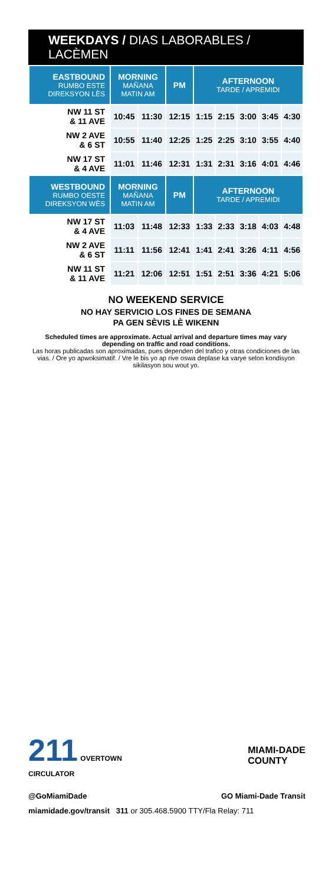WEEKDAYS / DIAS LABORABLES / LACÈMEN
| EASTBOUND RUMBO ESTE DIREKSYON LÈS | MORNING MAÑANA MATIN AM | | PM | AFTERNOON TARDE / APREMIDI | | | | |
| --- | --- | --- | --- | --- | --- | --- | --- | --- |
| NW 11 ST & 11 AVE | 10:45 | 11:30 | 12:15 | 1:15 | 2:15 | 3:00 | 3:45 | 4:30 |
| NW 2 AVE & 6 ST | 10:55 | 11:40 | 12:25 | 1:25 | 2:25 | 3:10 | 3:55 | 4:40 |
| NW 17 ST & 4 AVE | 11:01 | 11:46 | 12:31 | 1:31 | 2:31 | 3:16 | 4:01 | 4:46 |
| WESTBOUND RUMBO OESTE DIREKSYON WÈS | MORNING MAÑANA MATIN AM | | PM | AFTERNOON TARDE / APREMIDI | | | | |
| NW 17 ST & 4 AVE | 11:03 | 11:48 | 12:33 | 1:33 | 2:33 | 3:18 | 4:03 | 4:48 |
| NW 2 AVE & 6 ST | 11:11 | 11:56 | 12:41 | 1:41 | 2:41 | 3:26 | 4:11 | 4:56 |
| NW 11 ST & 11 AVE | 11:21 | 12:06 | 12:51 | 1:51 | 2:51 | 3:36 | 4:21 | 5:06 |
NO WEEKEND SERVICE
NO HAY SERVICIO LOS FINES DE SEMANA
PA GEN SÈVIS LÈ WIKENN
Scheduled times are approximate. Actual arrival and departure times may vary depending on traffic and road conditions.
Las horas publicadas son aproximadas, pues dependen del trafico y otras condiciones de las vias. / Ore yo apwoksimatif. / Vre le bis yo ap rive oswa deplase ka varye selon kondisyon sikilasyon sou wout yo.
211 OVERTOWN
CIRCULATOR
MIAMI-DADE
COUNTY
@GoMiamiDade GO Miami-Dade Transit
miamidade.gov/transit 311 or 305.468.5900 TTY/Fla Relay: 711